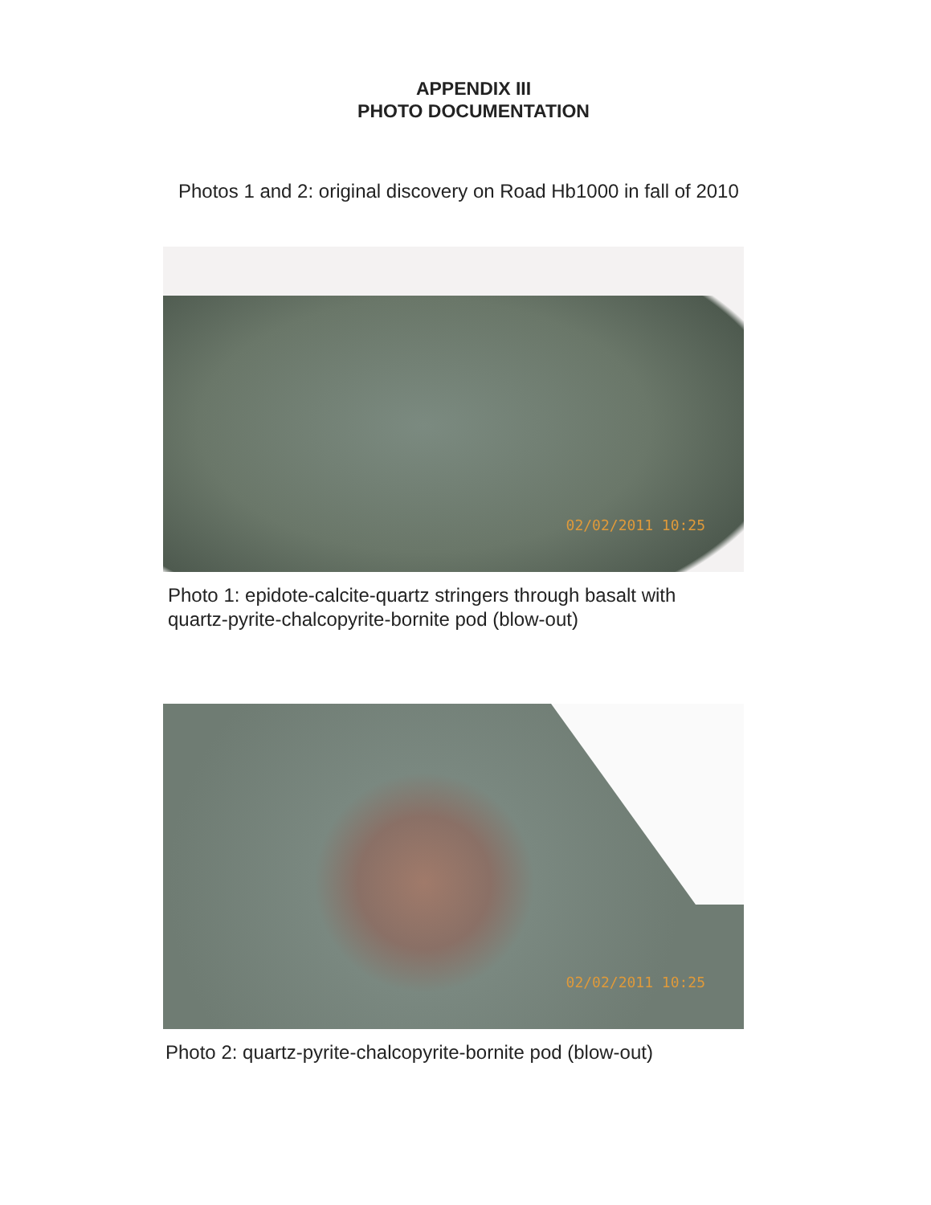APPENDIX III
PHOTO DOCUMENTATION
Photos 1 and 2: original discovery on Road Hb1000 in fall of 2010
02/02/2011 10:25
Photo 1: epidote-calcite-quartz stringers through basalt with
quartz-pyrite-chalcopyrite-bornite pod (blow-out)
02/02/2011 10:25
Photo 2: quartz-pyrite-chalcopyrite-bornite pod (blow-out)